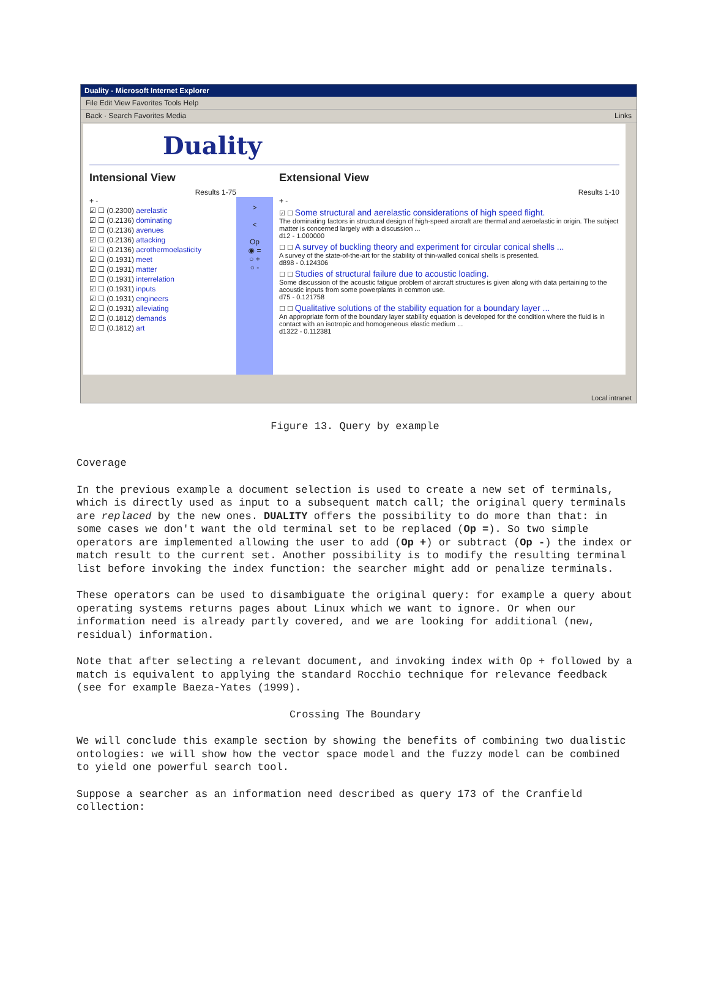Duality - Microsoft Internet Explorer
File Edit View Favorites Tools Help
Back · Search Favorites Media Links
Duality
Intensional View
Results 1-75
+ -
☑ ☐ (0.2300) aerelastic
☑ ☐ (0.2136) dominating
☑ ☐ (0.2136) avenues
☑ ☐ (0.2136) attacking
☑ ☐ (0.2136) acrothermoelasticity
☑ ☐ (0.1931) meet
☑ ☐ (0.1931) matter
☑ ☐ (0.1931) interrelation
☑ ☐ (0.1931) inputs
☑ ☐ (0.1931) engineers
☑ ☐ (0.1931) alleviating
☑ ☐ (0.1812) demands
☑ ☐ (0.1812) art
>
<
Op
◉ =
○ +
○ -
Extensional View
Results 1-10
+ -
☑ ☐ Some structural and aerelastic considerations of high speed flight.
The dominating factors in structural design of high-speed aircraft are thermal and aeroelastic in origin. The subject matter is concerned largely with a discussion ...
d12 - 1.000000
☐ ☐ A survey of buckling theory and experiment for circular conical shells ...
A survey of the state-of-the-art for the stability of thin-walled conical shells is presented.
d898 - 0.124306
☐ ☐ Studies of structural failure due to acoustic loading.
Some discussion of the acoustic fatigue problem of aircraft structures is given along with data pertaining to the acoustic inputs from some powerplants in common use.
d75 - 0.121758
☐ ☐ Qualitative solutions of the stability equation for a boundary layer ...
An appropriate form of the boundary layer stability equation is developed for the condition where the fluid is in contact with an isotropic and homogeneous elastic medium ...
d1322 - 0.112381
Local intranet
Figure 13. Query by example
Coverage
In the previous example a document selection is used to create a new set of terminals, which is directly used as input to a subsequent match call; the original query terminals are replaced by the new ones. DUALITY offers the possibility to do more than that: in some cases we don't want the old terminal set to be replaced (Op =). So two simple operators are implemented allowing the user to add (Op +) or subtract (Op -) the index or match result to the current set. Another possibility is to modify the resulting terminal list before invoking the index function: the searcher might add or penalize terminals.
These operators can be used to disambiguate the original query: for example a query about operating systems returns pages about Linux which we want to ignore. Or when our information need is already partly covered, and we are looking for additional (new, residual) information.
Note that after selecting a relevant document, and invoking index with Op + followed by a match is equivalent to applying the standard Rocchio technique for relevance feedback (see for example Baeza-Yates (1999).
Crossing The Boundary
We will conclude this example section by showing the benefits of combining two dualistic ontologies: we will show how the vector space model and the fuzzy model can be combined to yield one powerful search tool.
Suppose a searcher as an information need described as query 173 of the Cranfield collection: